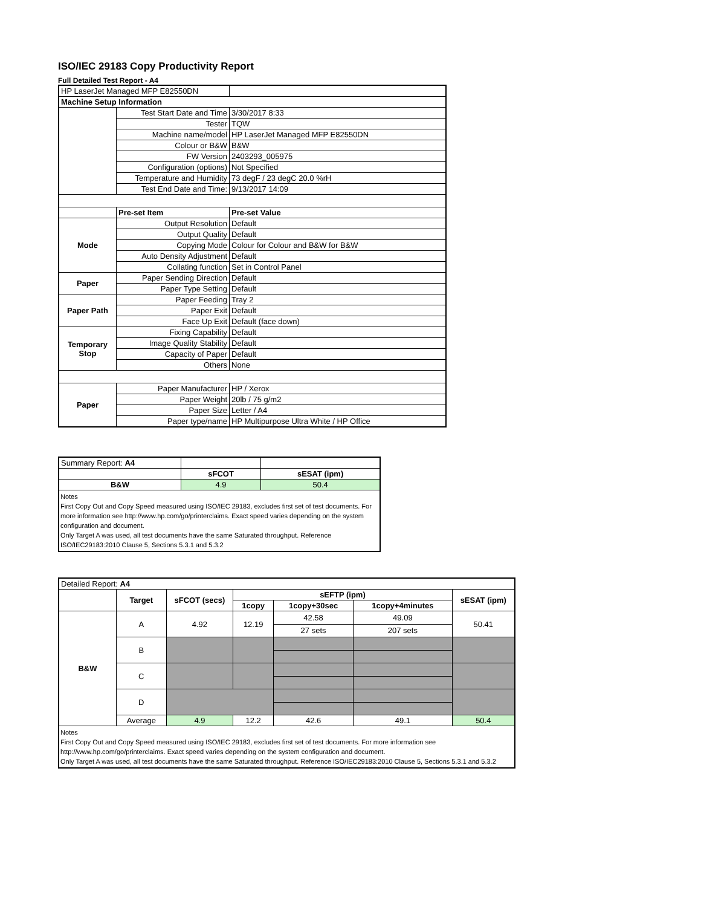ISO/IEC 29183 Copy Productivity Report
Full Detailed Test Report - A4
| HP LaserJet Managed MFP E82550DN | | |
| Machine Setup Information | | |
| | Test Start Date and Time | 3/30/2017 8:33 |
| | Tester | TQW |
| | Machine name/model | HP LaserJet Managed MFP E82550DN |
| | Colour or B&W | B&W |
| | FW Version | 2403293_005975 |
| | Configuration (options) | Not Specified |
| | Temperature and Humidity | 73 degF / 23 degC 20.0 %rH |
| | Test End Date and Time: | 9/13/2017 14:09 |
| | Pre-set Item | Pre-set Value |
| Mode | Output Resolution | Default |
| | Output Quality | Default |
| | Copying Mode | Colour for Colour and B&W for B&W |
| | Auto Density Adjustment | Default |
| | Collating function | Set in Control Panel |
| Paper | Paper Sending Direction | Default |
| | Paper Type Setting | Default |
| Paper Path | Paper Feeding | Tray 2 |
| | Paper Exit | Default |
| | Face Up Exit | Default (face down) |
| Temporary Stop | Fixing Capability | Default |
| | Image Quality Stability | Default |
| | Capacity of Paper | Default |
| | Others | None |
| Paper | Paper Manufacturer | HP / Xerox |
| | Paper Weight | 20lb / 75 g/m2 |
| | Paper Size | Letter / A4 |
| | Paper type/name | HP Multipurpose Ultra White / HP Office |
| Summary Report: A4 | | |
| | sFCOT | sESAT (ipm) |
| B&W | 4.9 | 50.4 |
| Notes First Copy Out and Copy Speed measured using ISO/IEC 29183, excludes first set of test documents. For more information see http://www.hp.com/go/printerclaims. Exact speed varies depending on the system configuration and document. Only Target A was used, all test documents have the same Saturated throughput. Reference ISO/IEC29183:2010 Clause 5, Sections 5.3.1 and 5.3.2 | | |
| Detailed Report: A4 | | | | | | |
| | Target | sFCOT (secs) | sEFTP (ipm) | | | sESAT (ipm) |
| | | | 1copy | 1copy+30sec | 1copy+4minutes | |
| B&W | A | 4.92 | 12.19 | 42.58 | 49.09 | 50.41 |
| | | | | 27 sets | 207 sets | |
| | B | | | | | |
| | C | | | | | |
| | D | | | | | |
| | Average | 4.9 | 12.2 | 42.6 | 49.1 | 50.4 |
| Notes First Copy Out and Copy Speed measured using ISO/IEC 29183, excludes first set of test documents. For more information see http://www.hp.com/go/printerclaims. Exact speed varies depending on the system configuration and document. Only Target A was used, all test documents have the same Saturated throughput. Reference ISO/IEC29183:2010 Clause 5, Sections 5.3.1 and 5.3.2 | | | | | | |